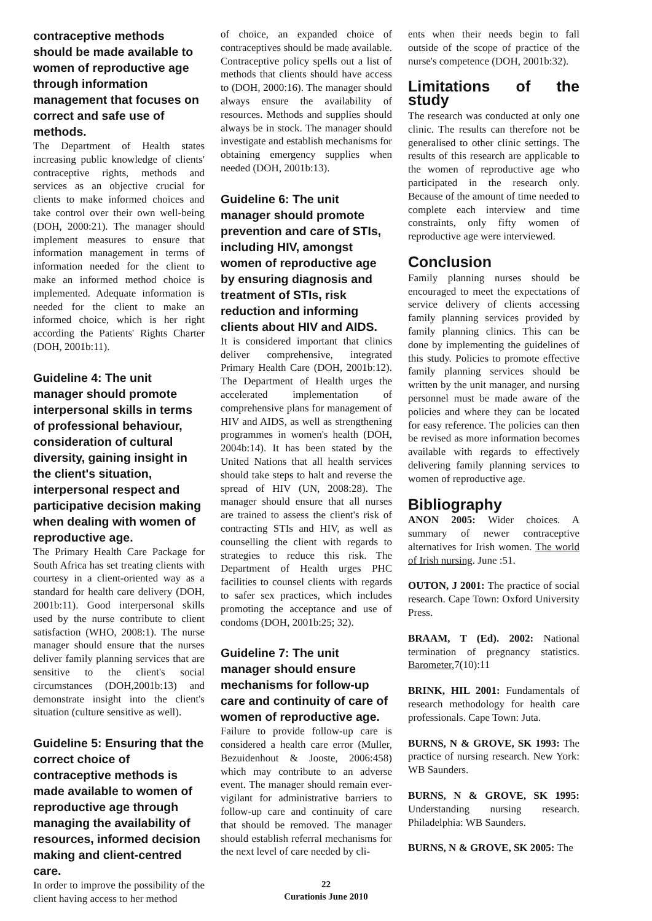contraceptive methods should be made available to women of reproductive age through information management that focuses on correct and safe use of methods.
The Department of Health states increasing public knowledge of clients' contraceptive rights, methods and services as an objective crucial for clients to make informed choices and take control over their own well-being (DOH, 2000:21). The manager should implement measures to ensure that information management in terms of information needed for the client to make an informed method choice is implemented. Adequate information is needed for the client to make an informed choice, which is her right according the Patients' Rights Charter (DOH, 2001b:11).
Guideline 4: The unit manager should promote interpersonal skills in terms of professional behaviour, consideration of cultural diversity, gaining insight in the client's situation, interpersonal respect and participative decision making when dealing with women of reproductive age.
The Primary Health Care Package for South Africa has set treating clients with courtesy in a client-oriented way as a standard for health care delivery (DOH, 2001b:11). Good interpersonal skills used by the nurse contribute to client satisfaction (WHO, 2008:1). The nurse manager should ensure that the nurses deliver family planning services that are sensitive to the client's social circumstances (DOH,2001b:13) and demonstrate insight into the client's situation (culture sensitive as well).
Guideline 5: Ensuring that the correct choice of contraceptive methods is made available to women of reproductive age through managing the availability of resources, informed decision making and client-centred care.
In order to improve the possibility of the client having access to her method
of choice, an expanded choice of contraceptives should be made available. Contraceptive policy spells out a list of methods that clients should have access to (DOH, 2000:16). The manager should always ensure the availability of resources. Methods and supplies should always be in stock. The manager should investigate and establish mechanisms for obtaining emergency supplies when needed (DOH, 2001b:13).
Guideline 6: The unit manager should promote prevention and care of STIs, including HIV, amongst women of reproductive age by ensuring diagnosis and treatment of STIs, risk reduction and informing clients about HIV and AIDS.
It is considered important that clinics deliver comprehensive, integrated Primary Health Care (DOH, 2001b:12). The Department of Health urges the accelerated implementation of comprehensive plans for management of HIV and AIDS, as well as strengthening programmes in women's health (DOH, 2004b:14). It has been stated by the United Nations that all health services should take steps to halt and reverse the spread of HIV (UN, 2008:28). The manager should ensure that all nurses are trained to assess the client's risk of contracting STIs and HIV, as well as counselling the client with regards to strategies to reduce this risk. The Department of Health urges PHC facilities to counsel clients with regards to safer sex practices, which includes promoting the acceptance and use of condoms (DOH, 2001b:25; 32).
Guideline 7: The unit manager should ensure mechanisms for follow-up care and continuity of care of women of reproductive age.
Failure to provide follow-up care is considered a health care error (Muller, Bezuidenhout & Jooste, 2006:458) which may contribute to an adverse event. The manager should remain ever-vigilant for administrative barriers to follow-up care and continuity of care that should be removed. The manager should establish referral mechanisms for the next level of care needed by cli-
ents when their needs begin to fall outside of the scope of practice of the nurse's competence (DOH, 2001b:32).
Limitations of the study
The research was conducted at only one clinic. The results can therefore not be generalised to other clinic settings. The results of this research are applicable to the women of reproductive age who participated in the research only. Because of the amount of time needed to complete each interview and time constraints, only fifty women of reproductive age were interviewed.
Conclusion
Family planning nurses should be encouraged to meet the expectations of service delivery of clients accessing family planning services provided by family planning clinics. This can be done by implementing the guidelines of this study. Policies to promote effective family planning services should be written by the unit manager, and nursing personnel must be made aware of the policies and where they can be located for easy reference. The policies can then be revised as more information becomes available with regards to effectively delivering family planning services to women of reproductive age.
Bibliography
ANON 2005: Wider choices. A summary of newer contraceptive alternatives for Irish women. The world of Irish nursing. June :51.
OUTON, J 2001: The practice of social research. Cape Town: Oxford University Press.
BRAAM, T (Ed). 2002: National termination of pregnancy statistics. Barometer,7(10):11
BRINK, HIL 2001: Fundamentals of research methodology for health care professionals. Cape Town: Juta.
BURNS, N & GROVE, SK 1993: The practice of nursing research. New York: WB Saunders.
BURNS, N & GROVE, SK 1995: Understanding nursing research. Philadelphia: WB Saunders.
BURNS, N & GROVE, SK 2005: The
22
Curationis June 2010